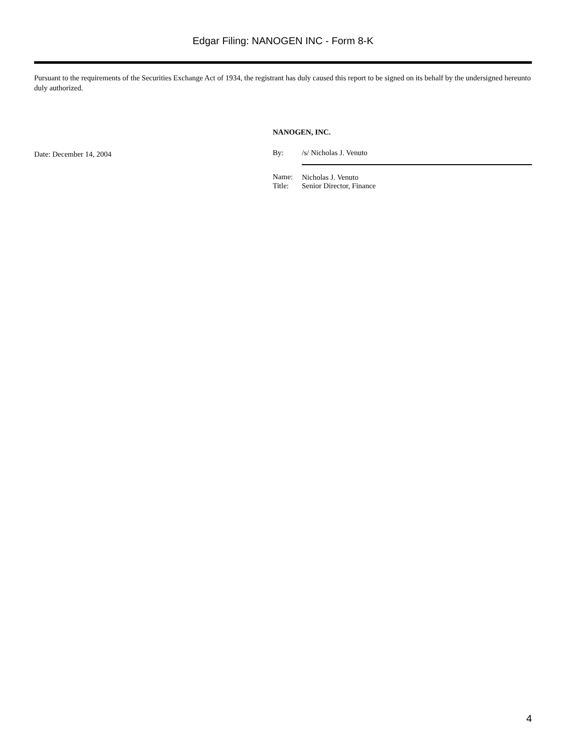Edgar Filing: NANOGEN INC - Form 8-K
Pursuant to the requirements of the Securities Exchange Act of 1934, the registrant has duly caused this report to be signed on its behalf by the undersigned hereunto duly authorized.
Date: December 14, 2004
NANOGEN, INC.
| By: | /s/ Nicholas J. Venuto |
| Name: | Nicholas J. Venuto |
| Title: | Senior Director, Finance |
4